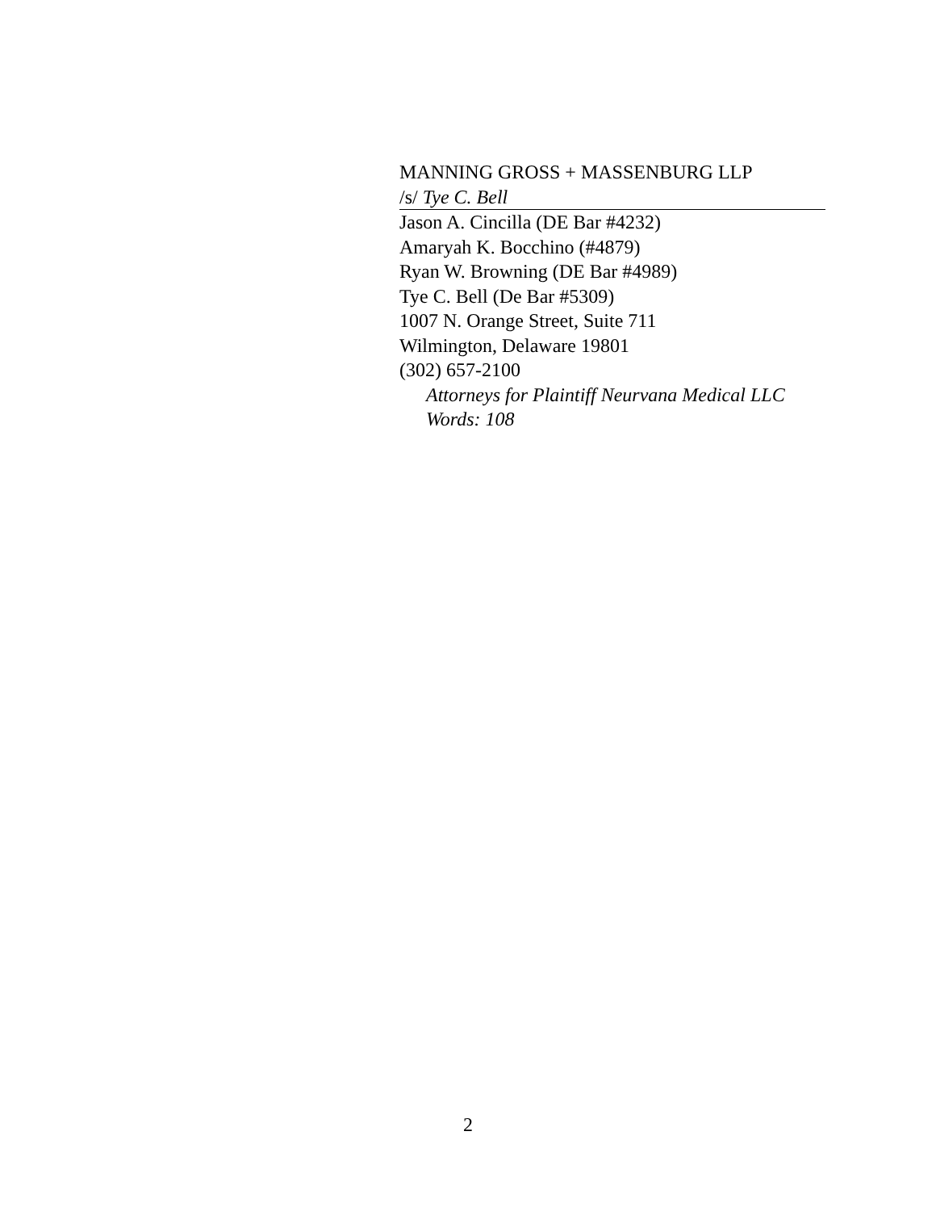MANNING GROSS + MASSENBURG LLP
/s/ Tye C. Bell
Jason A. Cincilla (DE Bar #4232)
Amaryah K. Bocchino (#4879)
Ryan W. Browning (DE Bar #4989)
Tye C. Bell (De Bar #5309)
1007 N. Orange Street, Suite 711
Wilmington, Delaware 19801
(302) 657-2100
Attorneys for Plaintiff Neurvana Medical LLC
Words: 108
2